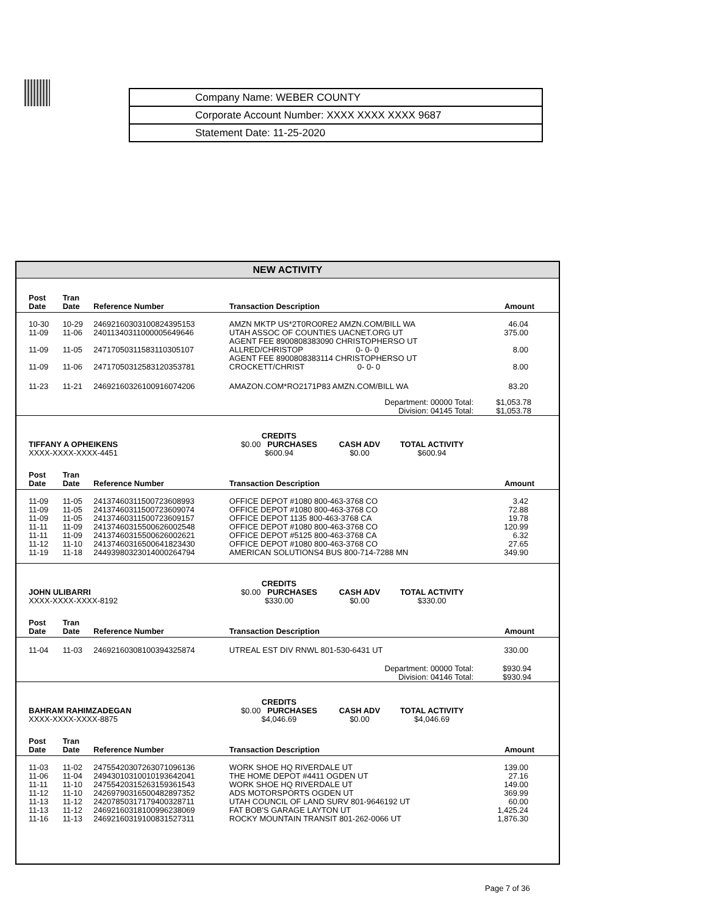Company Name: WEBER COUNTY
Corporate Account Number: XXXX XXXX XXXX 9687
Statement Date: 11-25-2020
NEW ACTIVITY
| Post Date | Tran Date | Reference Number | Transaction Description | | | Amount |
| --- | --- | --- | --- | --- | --- | --- |
| 10-30 | 10-29 | 24692160303100824395153 | AMZN MKTP US*2T0RO0RE2 AMZN.COM/BILL WA | | | 46.04 |
| 11-09 | 11-06 | 24011340311000005649646 | UTAH ASSOC OF COUNTIES UACNET.ORG UT | | | 375.00 |
| 11-09 | 11-05 | 24717050311583110305107 | AGENT FEE 8900808383090 CHRISTOPHERSO UT ALLRED/CHRISTOP 0- 0- 0 | | | 8.00 |
| 11-09 | 11-06 | 24717050312583120353781 | AGENT FEE 8900808383114 CHRISTOPHERSO UT CROCKETT/CHRIST 0- 0- 0 | | | 8.00 |
| 11-23 | 11-21 | 24692160326100916074206 | AMAZON.COM*RO2171P83 AMZN.COM/BILL WA | | | 83.20 |
| | | | | Department: 00000 Total: Division: 04145 Total: | | $1,053.78 $1,053.78 |
| TIFFANY A OPHEIKENS XXXX-XXXX-XXXX-4451 | | | CREDITS $0.00 PURCHASES $600.94 | CASH ADV $0.00 | TOTAL ACTIVITY $600.94 | |
| Post Date | Tran Date | Reference Number | Transaction Description | | | Amount |
| 11-09 | 11-05 | 24137460311500723608993 | OFFICE DEPOT #1080 800-463-3768 CO | | | 3.42 |
| 11-09 | 11-05 | 24137460311500723609074 | OFFICE DEPOT #1080 800-463-3768 CO | | | 72.88 |
| 11-09 | 11-05 | 24137460311500723609157 | OFFICE DEPOT 1135 800-463-3768 CA | | | 19.78 |
| 11-11 | 11-09 | 24137460315500626002548 | OFFICE DEPOT #1080 800-463-3768 CO | | | 120.99 |
| 11-11 | 11-09 | 24137460315500626002621 | OFFICE DEPOT #5125 800-463-3768 CA | | | 6.32 |
| 11-12 | 11-10 | 24137460316500641823430 | OFFICE DEPOT #1080 800-463-3768 CO | | | 27.65 |
| 11-19 | 11-18 | 24493980323014000264794 | AMERICAN SOLUTIONS4 BUS 800-714-7288 MN | | | 349.90 |
| JOHN ULIBARRI XXXX-XXXX-XXXX-8192 | | | CREDITS $0.00 PURCHASES $330.00 | CASH ADV $0.00 | TOTAL ACTIVITY $330.00 | |
| Post Date | Tran Date | Reference Number | Transaction Description | | | Amount |
| 11-04 | 11-03 | 24692160308100394325874 | UTREAL EST DIV RNWL 801-530-6431 UT | | | 330.00 |
| | | | | Department: 00000 Total: Division: 04146 Total: | | $930.94 $930.94 |
| BAHRAM RAHIMZADEGAN XXXX-XXXX-XXXX-8875 | | | CREDITS $0.00 PURCHASES $4,046.69 | CASH ADV $0.00 | TOTAL ACTIVITY $4,046.69 | |
| Post Date | Tran Date | Reference Number | Transaction Description | | | Amount |
| 11-03 | 11-02 | 24755420307263071096136 | WORK SHOE HQ RIVERDALE UT | | | 139.00 |
| 11-06 | 11-04 | 24943010310010193642041 | THE HOME DEPOT #4411 OGDEN UT | | | 27.16 |
| 11-11 | 11-10 | 24755420315263159361543 | WORK SHOE HQ RIVERDALE UT | | | 149.00 |
| 11-12 | 11-10 | 24269790316500482897352 | ADS MOTORSPORTS OGDEN UT | | | 369.99 |
| 11-13 | 11-12 | 24207850317179400328711 | UTAH COUNCIL OF LAND SURV 801-9646192 UT | | | 60.00 |
| 11-13 | 11-12 | 24692160318100996238069 | FAT BOB'S GARAGE LAYTON UT | | | 1,425.24 |
| 11-16 | 11-13 | 24692160319100831527311 | ROCKY MOUNTAIN TRANSIT 801-262-0066 UT | | | 1,876.30 |
Page 7 of 36